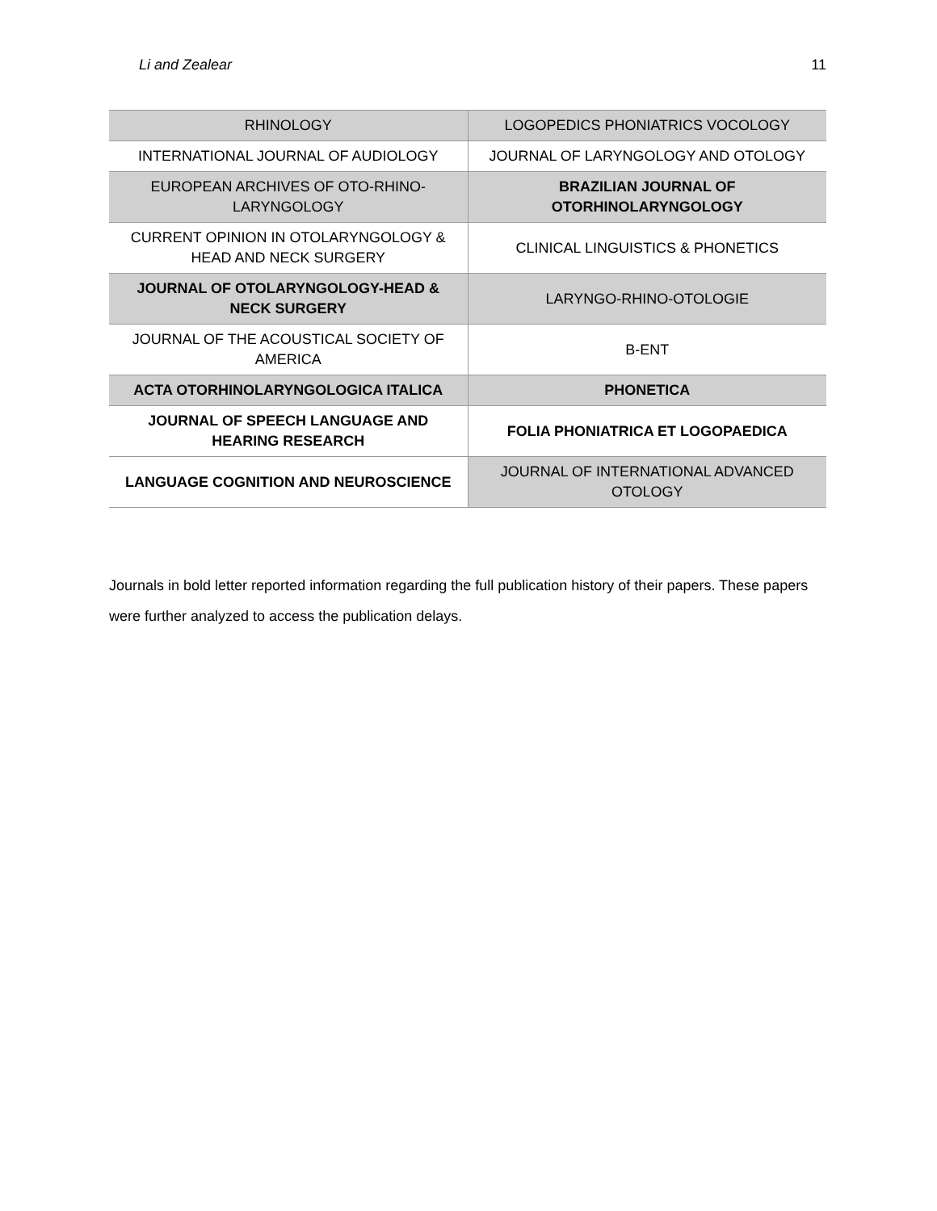Li and Zealear 11
| RHINOLOGY | LOGOPEDICS PHONIATRICS VOCOLOGY |
| INTERNATIONAL JOURNAL OF AUDIOLOGY | JOURNAL OF LARYNGOLOGY AND OTOLOGY |
| EUROPEAN ARCHIVES OF OTO-RHINO-LARYNGOLOGY | BRAZILIAN JOURNAL OF OTORHINOLARYNGOLOGY |
| CURRENT OPINION IN OTOLARYNGOLOGY & HEAD AND NECK SURGERY | CLINICAL LINGUISTICS & PHONETICS |
| JOURNAL OF OTOLARYNGOLOGY-HEAD & NECK SURGERY | LARYNGO-RHINO-OTOLOGIE |
| JOURNAL OF THE ACOUSTICAL SOCIETY OF AMERICA | B-ENT |
| ACTA OTORHINOLARYNGOLOGICA ITALICA | PHONETICA |
| JOURNAL OF SPEECH LANGUAGE AND HEARING RESEARCH | FOLIA PHONIATRICA ET LOGOPAEDICA |
| LANGUAGE COGNITION AND NEUROSCIENCE | JOURNAL OF INTERNATIONAL ADVANCED OTOLOGY |
Journals in bold letter reported information regarding the full publication history of their papers. These papers were further analyzed to access the publication delays.